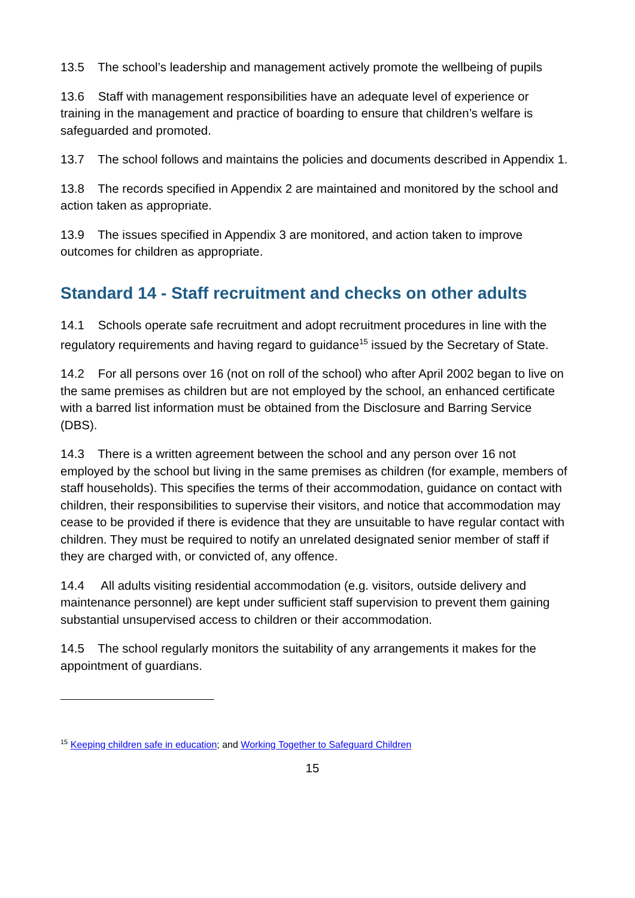13.5 The school’s leadership and management actively promote the wellbeing of pupils
13.6 Staff with management responsibilities have an adequate level of experience or training in the management and practice of boarding to ensure that children’s welfare is safeguarded and promoted.
13.7 The school follows and maintains the policies and documents described in Appendix 1.
13.8 The records specified in Appendix 2 are maintained and monitored by the school and action taken as appropriate.
13.9 The issues specified in Appendix 3 are monitored, and action taken to improve outcomes for children as appropriate.
Standard 14 - Staff recruitment and checks on other adults
14.1 Schools operate safe recruitment and adopt recruitment procedures in line with the regulatory requirements and having regard to guidance<sup>15</sup> issued by the Secretary of State.
14.2 For all persons over 16 (not on roll of the school) who after April 2002 began to live on the same premises as children but are not employed by the school, an enhanced certificate with a barred list information must be obtained from the Disclosure and Barring Service (DBS).
14.3 There is a written agreement between the school and any person over 16 not employed by the school but living in the same premises as children (for example, members of staff households). This specifies the terms of their accommodation, guidance on contact with children, their responsibilities to supervise their visitors, and notice that accommodation may cease to be provided if there is evidence that they are unsuitable to have regular contact with children. They must be required to notify an unrelated designated senior member of staff if they are charged with, or convicted of, any offence.
14.4 All adults visiting residential accommodation (e.g. visitors, outside delivery and maintenance personnel) are kept under sufficient staff supervision to prevent them gaining substantial unsupervised access to children or their accommodation.
14.5 The school regularly monitors the suitability of any arrangements it makes for the appointment of guardians.
<sup>15</sup> Keeping children safe in education; and Working Together to Safeguard Children
15